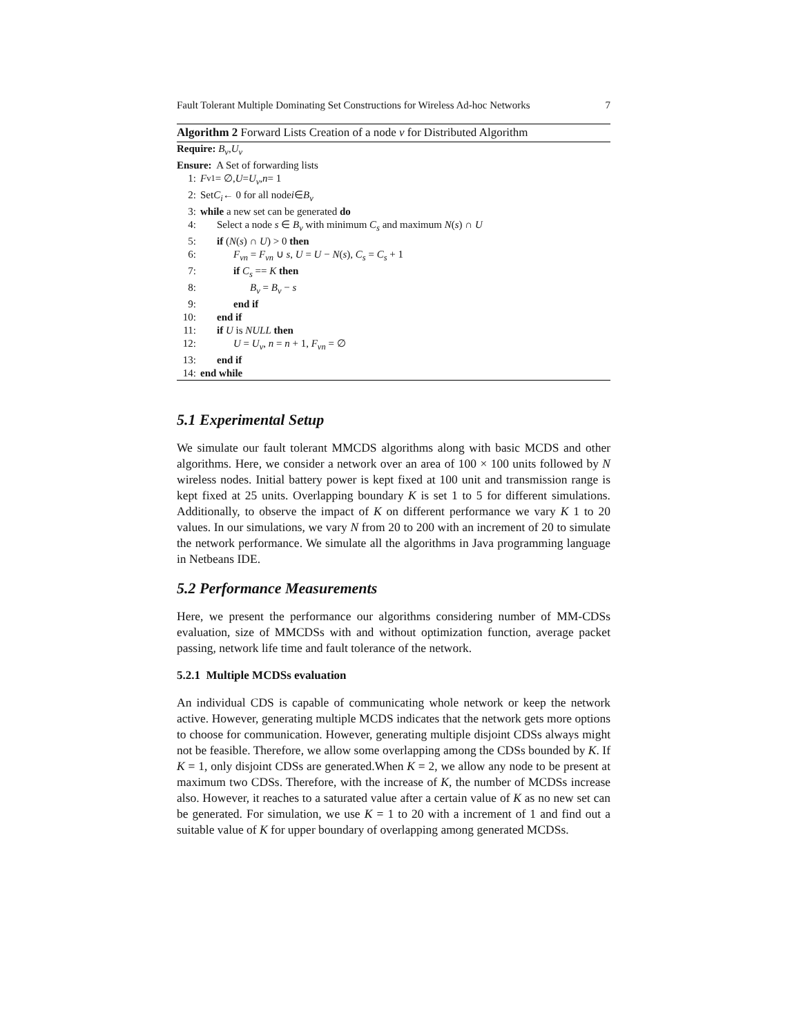Fault Tolerant Multiple Dominating Set Constructions for Wireless Ad-hoc Networks 7
Algorithm 2 Forward Lists Creation of a node v for Distributed Algorithm
Require: B<sub>v</sub>, U<sub>v</sub>
Ensure: A Set of forwarding lists
1: F<sub>v1</sub> = ∅, U = U<sub>v</sub>, n = 1
2: Set C<sub>i</sub> ← 0 for all node i ∈ B<sub>v</sub>
3: while a new set can be generated do
4: Select a node s ∈ B<sub>v</sub> with minimum C<sub>s</sub> and maximum N(s) ∩ U
5: if (N(s) ∩ U) > 0 then
6: F<sub>vn</sub> = F<sub>vn</sub> ∪ s, U = U − N(s), C<sub>s</sub> = C<sub>s</sub> + 1
7: if C<sub>s</sub> == K then
8: B<sub>v</sub> = B<sub>v</sub> − s
9: end if
10: end if
11: if U is NULL then
12: U = U<sub>v</sub>, n = n + 1, F<sub>vn</sub> = ∅
13: end if
14: end while
5.1 Experimental Setup
We simulate our fault tolerant MMCDS algorithms along with basic MCDS and other algorithms. Here, we consider a network over an area of 100 × 100 units followed by N wireless nodes. Initial battery power is kept fixed at 100 unit and transmission range is kept fixed at 25 units. Overlapping boundary K is set 1 to 5 for different simulations. Additionally, to observe the impact of K on different performance we vary K 1 to 20 values. In our simulations, we vary N from 20 to 200 with an increment of 20 to simulate the network performance. We simulate all the algorithms in Java programming language in Netbeans IDE.
5.2 Performance Measurements
Here, we present the performance our algorithms considering number of MM-CDSs evaluation, size of MMCDSs with and without optimization function, average packet passing, network life time and fault tolerance of the network.
5.2.1 Multiple MCDSs evaluation
An individual CDS is capable of communicating whole network or keep the network active. However, generating multiple MCDS indicates that the network gets more options to choose for communication. However, generating multiple disjoint CDSs always might not be feasible. Therefore, we allow some overlapping among the CDSs bounded by K. If K = 1, only disjoint CDSs are generated.When K = 2, we allow any node to be present at maximum two CDSs. Therefore, with the increase of K, the number of MCDSs increase also. However, it reaches to a saturated value after a certain value of K as no new set can be generated. For simulation, we use K = 1 to 20 with a increment of 1 and find out a suitable value of K for upper boundary of overlapping among generated MCDSs.